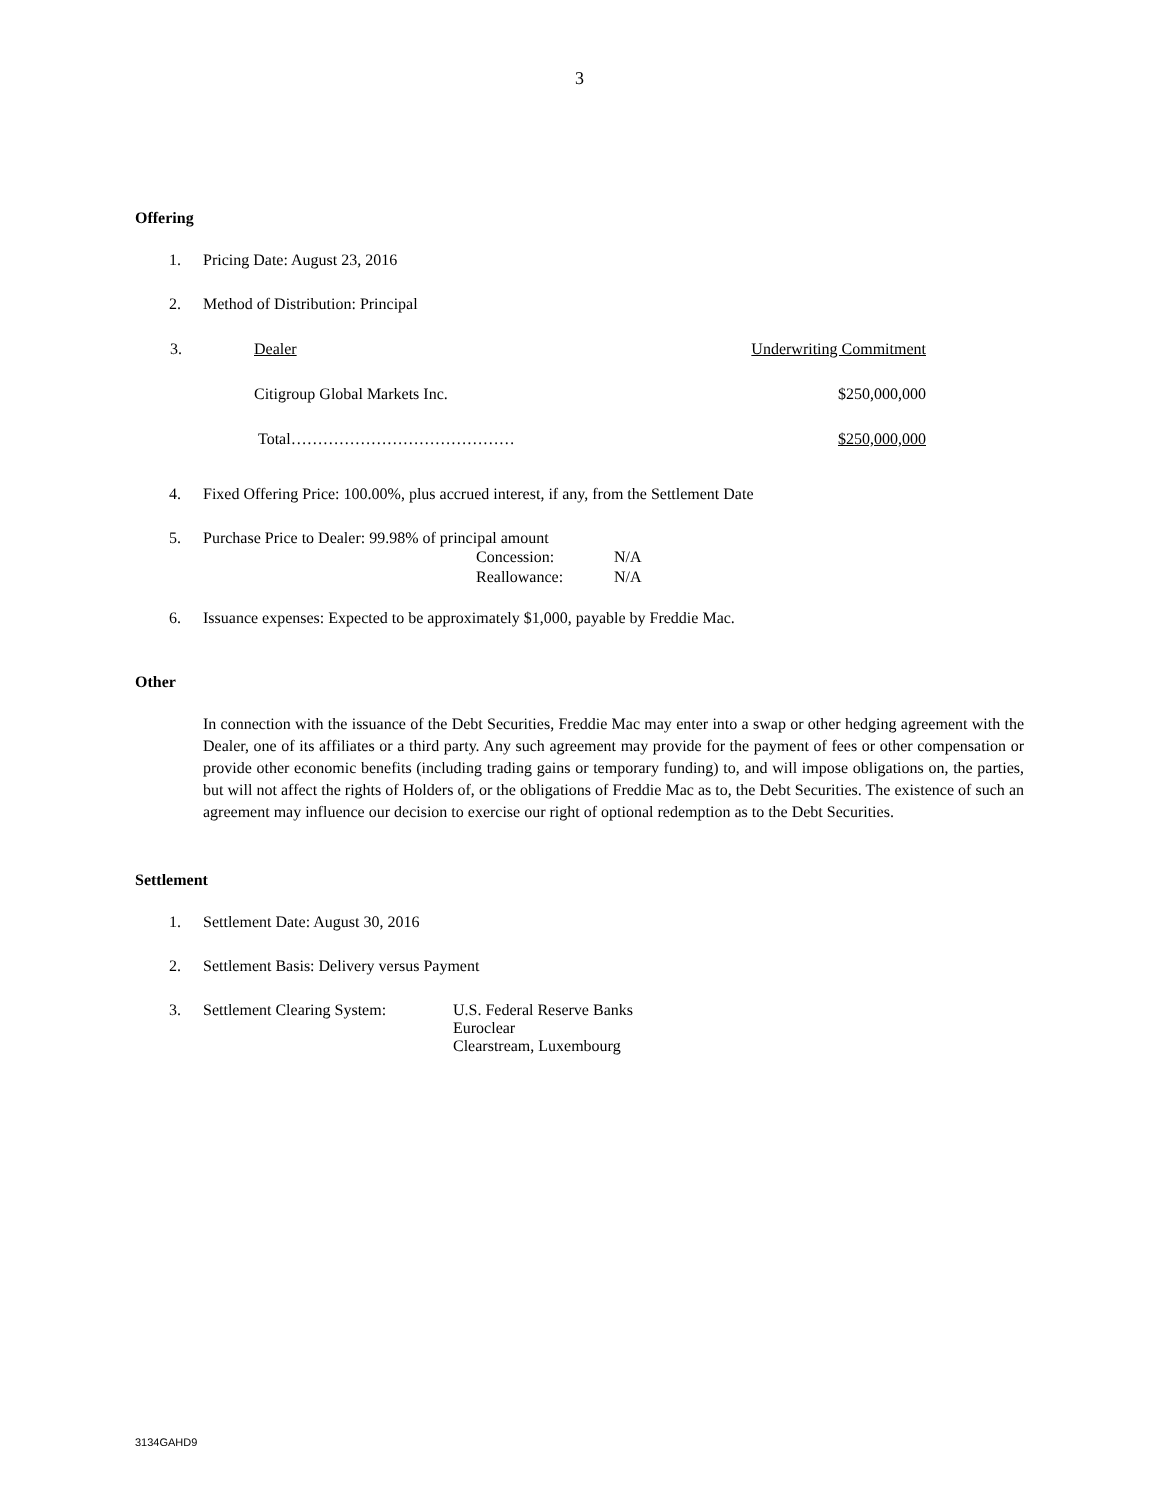3
Offering
1. Pricing Date: August 23, 2016
2. Method of Distribution: Principal
| 3. | Dealer | Underwriting Commitment |
| | Citigroup Global Markets Inc. | $250,000,000 |
| | Total…………………………………… | $250,000,000 |
4. Fixed Offering Price: 100.00%, plus accrued interest, if any, from the Settlement Date
5. Purchase Price to Dealer: 99.98% of principal amount
| Concession: | N/A |
| Reallowance: | N/A |
6. Issuance expenses: Expected to be approximately $1,000, payable by Freddie Mac.
Other
In connection with the issuance of the Debt Securities, Freddie Mac may enter into a swap or other hedging agreement with the Dealer, one of its affiliates or a third party. Any such agreement may provide for the payment of fees or other compensation or provide other economic benefits (including trading gains or temporary funding) to, and will impose obligations on, the parties, but will not affect the rights of Holders of, or the obligations of Freddie Mac as to, the Debt Securities. The existence of such an agreement may influence our decision to exercise our right of optional redemption as to the Debt Securities.
Settlement
1. Settlement Date: August 30, 2016
2. Settlement Basis: Delivery versus Payment
3. Settlement Clearing System: U.S. Federal Reserve Banks
Euroclear
Clearstream, Luxembourg
3134GAHD9